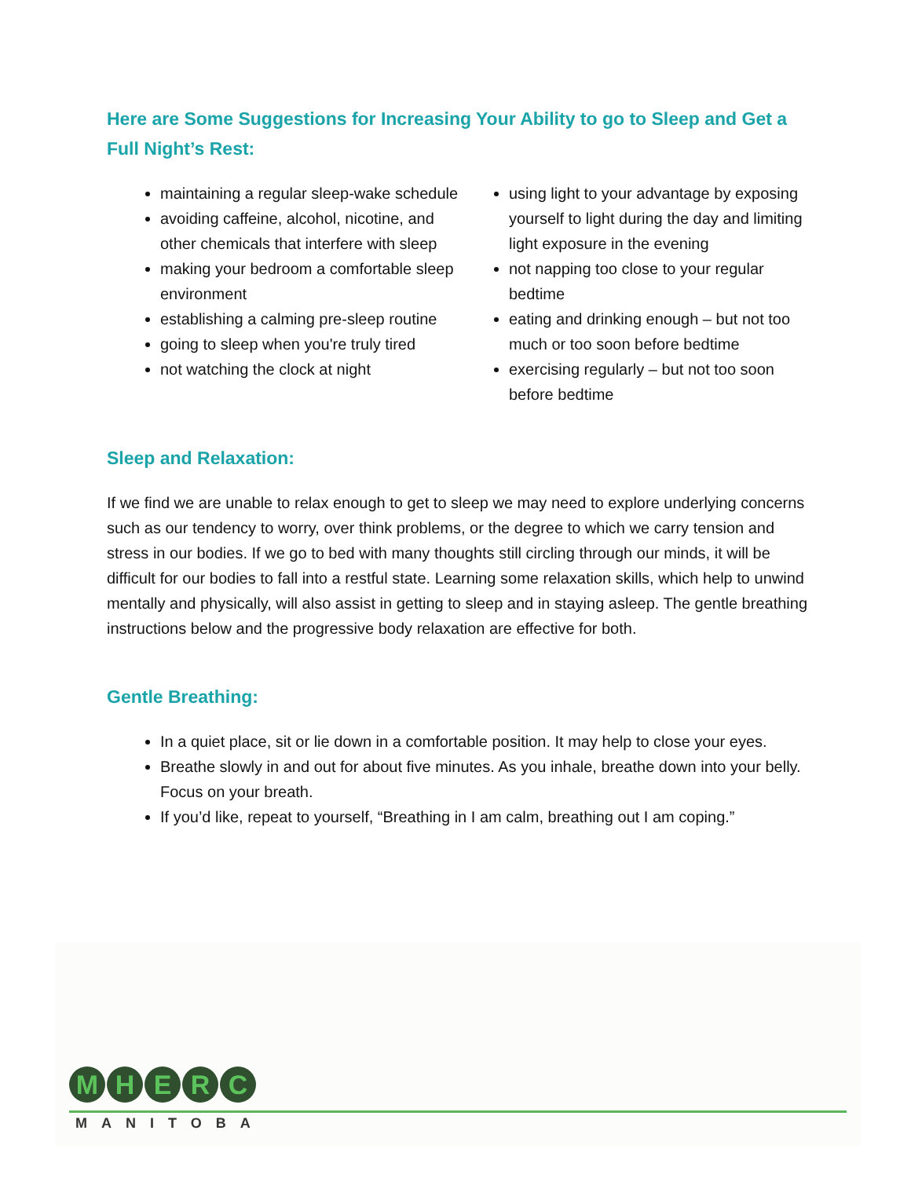Here are Some Suggestions for Increasing Your Ability to go to Sleep and Get a Full Night’s Rest:
maintaining a regular sleep-wake schedule
avoiding caffeine, alcohol, nicotine, and other chemicals that interfere with sleep
making your bedroom a comfortable sleep environment
establishing a calming pre-sleep routine
going to sleep when you're truly tired
not watching the clock at night
using light to your advantage by exposing yourself to light during the day and limiting light exposure in the evening
not napping too close to your regular bedtime
eating and drinking enough – but not too much or too soon before bedtime
exercising regularly – but not too soon before bedtime
Sleep and Relaxation:
If we find we are unable to relax enough to get to sleep we may need to explore underlying concerns such as our tendency to worry, over think problems, or the degree to which we carry tension and stress in our bodies. If we go to bed with many thoughts still circling through our minds, it will be difficult for our bodies to fall into a restful state. Learning some relaxation skills, which help to unwind mentally and physically, will also assist in getting to sleep and in staying asleep. The gentle breathing instructions below and the progressive body relaxation are effective for both.
Gentle Breathing:
In a quiet place, sit or lie down in a comfortable position. It may help to close your eyes.
Breathe slowly in and out for about five minutes. As you inhale, breathe down into your belly. Focus on your breath.
If you’d like, repeat to yourself, “Breathing in I am calm, breathing out I am coping.”
MHERC
MANITOBA